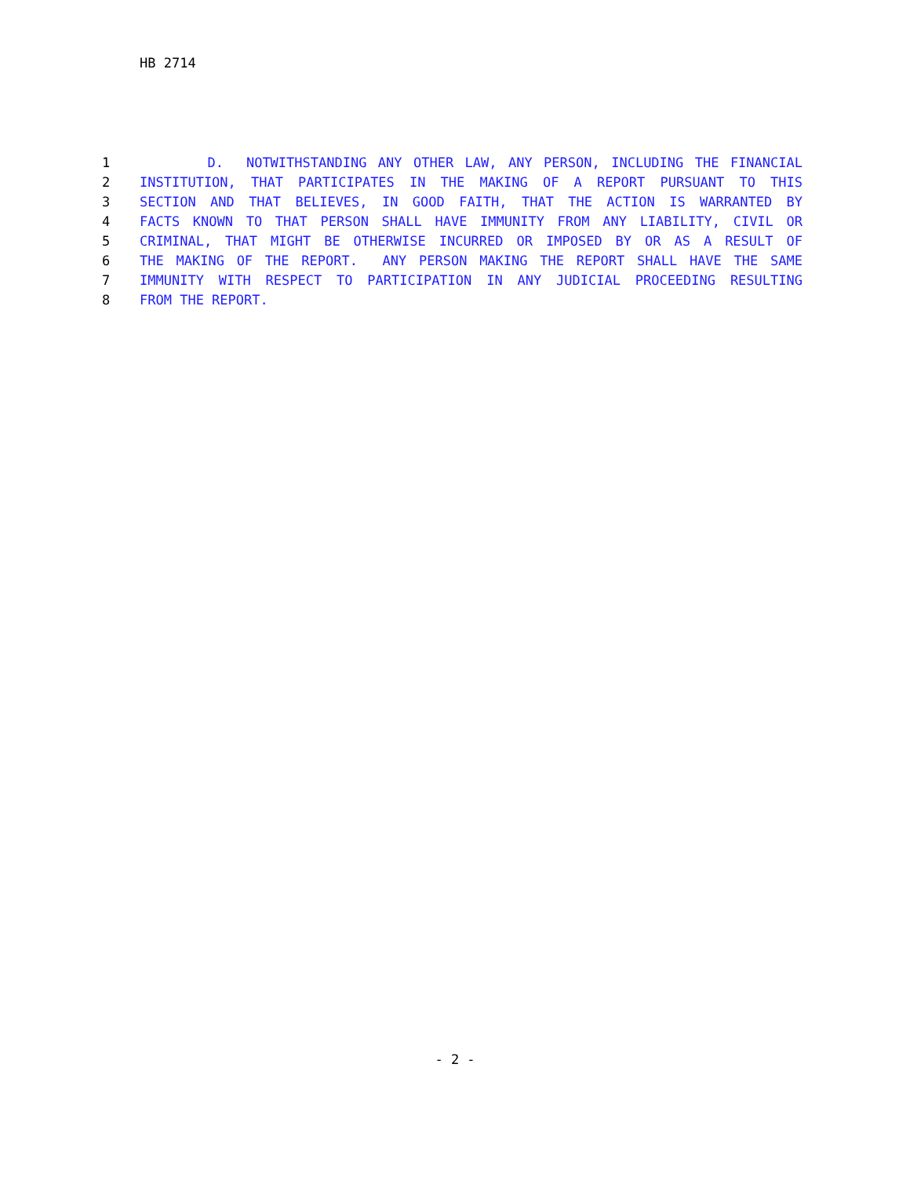HB 2714
1 D. NOTWITHSTANDING ANY OTHER LAW, ANY PERSON, INCLUDING THE FINANCIAL
2 INSTITUTION, THAT PARTICIPATES IN THE MAKING OF A REPORT PURSUANT TO THIS
3 SECTION AND THAT BELIEVES, IN GOOD FAITH, THAT THE ACTION IS WARRANTED BY
4 FACTS KNOWN TO THAT PERSON SHALL HAVE IMMUNITY FROM ANY LIABILITY, CIVIL OR
5 CRIMINAL, THAT MIGHT BE OTHERWISE INCURRED OR IMPOSED BY OR AS A RESULT OF
6 THE MAKING OF THE REPORT. ANY PERSON MAKING THE REPORT SHALL HAVE THE SAME
7 IMMUNITY WITH RESPECT TO PARTICIPATION IN ANY JUDICIAL PROCEEDING RESULTING
8 FROM THE REPORT.
- 2 -